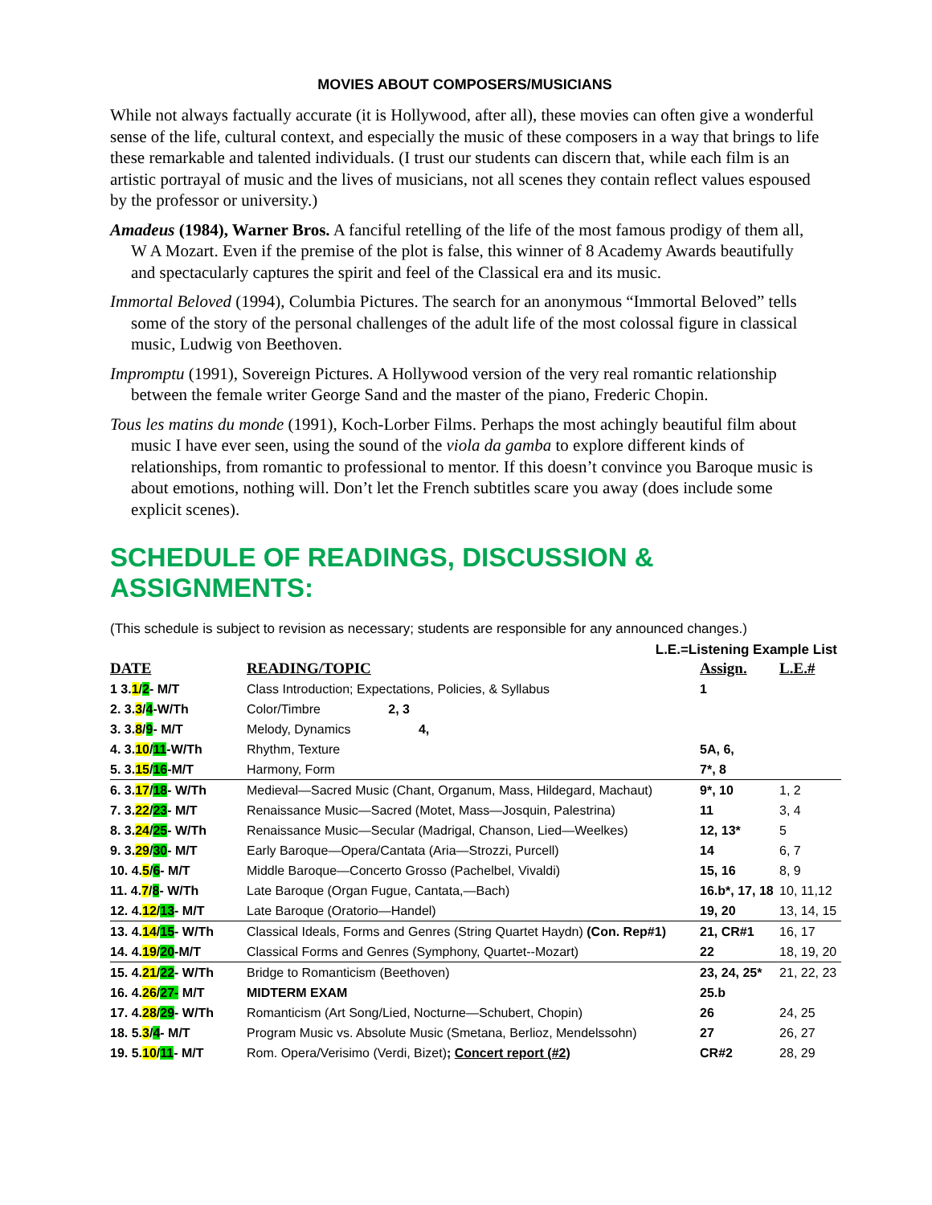MOVIES ABOUT COMPOSERS/MUSICIANS
While not always factually accurate (it is Hollywood, after all), these movies can often give a wonderful sense of the life, cultural context, and especially the music of these composers in a way that brings to life these remarkable and talented individuals. (I trust our students can discern that, while each film is an artistic portrayal of music and the lives of musicians, not all scenes they contain reflect values espoused by the professor or university.)
Amadeus (1984), Warner Bros. A fanciful retelling of the life of the most famous prodigy of them all, W A Mozart. Even if the premise of the plot is false, this winner of 8 Academy Awards beautifully and spectacularly captures the spirit and feel of the Classical era and its music.
Immortal Beloved (1994), Columbia Pictures. The search for an anonymous “Immortal Beloved” tells some of the story of the personal challenges of the adult life of the most colossal figure in classical music, Ludwig von Beethoven.
Impromptu (1991), Sovereign Pictures. A Hollywood version of the very real romantic relationship between the female writer George Sand and the master of the piano, Frederic Chopin.
Tous les matins du monde (1991), Koch-Lorber Films. Perhaps the most achingly beautiful film about music I have ever seen, using the sound of the viola da gamba to explore different kinds of relationships, from romantic to professional to mentor. If this doesn’t convince you Baroque music is about emotions, nothing will. Don’t let the French subtitles scare you away (does include some explicit scenes).
SCHEDULE OF READINGS, DISCUSSION & ASSIGNMENTS:
(This schedule is subject to revision as necessary; students are responsible for any announced changes.)
L.E.=Listening Example List
| DATE | READING/TOPIC | Assign. | L.E.# |
| --- | --- | --- | --- |
| 1 3. 1 / 2 - M/T | Class Introduction; Expectations, Policies, & Syllabus | 1 | |
| 2. 3. 3 / 4 -W/Th | Color/Timbre 2, 3 | | |
| 3. 3. 8 / 9 - M/T | Melody, Dynamics 4, | | |
| 4. 3. 10 / 11 -W/Th | Rhythm, Texture | 5A, 6, | |
| 5. 3. 15 / 16 -M/T | Harmony, Form | 7*, 8 | |
| 6. 3. 17 / 18 - W/Th | Medieval—Sacred Music (Chant, Organum, Mass, Hildegard, Machaut) | 9*, 10 | 1, 2 |
| 7. 3. 22 / 23 - M/T | Renaissance Music—Sacred (Motet, Mass—Josquin, Palestrina) | 11 | 3, 4 |
| 8. 3. 24 / 25 - W/Th | Renaissance Music—Secular (Madrigal, Chanson, Lied—Weelkes) | 12, 13* | 5 |
| 9. 3. 29 / 30 - M/T | Early Baroque—Opera/Cantata (Aria—Strozzi, Purcell) | 14 | 6, 7 |
| 10. 4. 5 / 6 - M/T | Middle Baroque—Concerto Grosso (Pachelbel, Vivaldi) | 15, 16 | 8, 9 |
| 11. 4. 7 / 8 - W/Th | Late Baroque (Organ Fugue, Cantata,—Bach) | 16.b*, 17, 18 | 10, 11,12 |
| 12. 4. 12 / 13 - M/T | Late Baroque (Oratorio—Handel) | 19, 20 | 13, 14, 15 |
| 13. 4. 14 / 15 - W/Th | Classical Ideals, Forms and Genres (String Quartet Haydn) (Con. Rep#1) | 21, CR#1 | 16, 17 |
| 14. 4. 19 / 20 -M/T | Classical Forms and Genres (Symphony, Quartet--Mozart) | 22 | 18, 19, 20 |
| 15. 4. 21 / 22 - W/Th | Bridge to Romanticism (Beethoven) | 23, 24, 25* | 21, 22, 23 |
| 16. 4. 26 / 27- M/T | MIDTERM EXAM | 25.b | |
| 17. 4. 28 / 29 - W/Th | Romanticism (Art Song/Lied, Nocturne—Schubert, Chopin) | 26 | 24, 25 |
| 18. 5. 3 / 4 - M/T | Program Music vs. Absolute Music (Smetana, Berlioz, Mendelssohn) | 27 | 26, 27 |
| 19. 5. 10 / 11 - M/T | Rom. Opera/Verisimo (Verdi, Bizet) ; Concert report (#2) | CR#2 | 28, 29 |